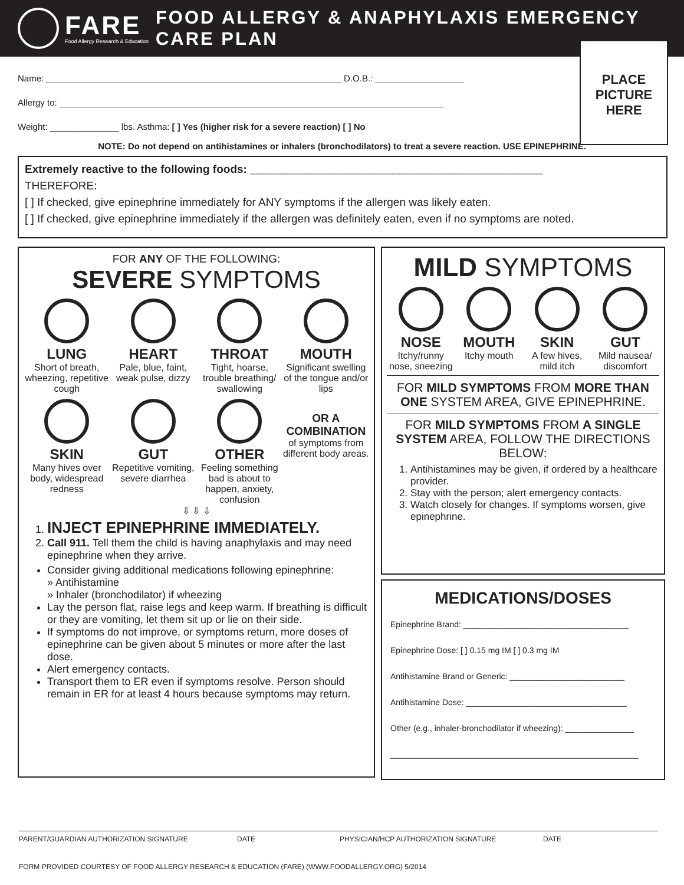FARE
Food Allergy Research & Education
FOOD ALLERGY & ANAPHYLAXIS EMERGENCY CARE PLAN
PLACE
PICTURE
HERE
Name: ____________________________________________________________ D.O.B.: __________________
Allergy to: ______________________________________________________________________________
Weight: ______________ lbs. Asthma: [ ] Yes (higher risk for a severe reaction) [ ] No
NOTE: Do not depend on antihistamines or inhalers (bronchodilators) to treat a severe reaction. USE EPINEPHRINE.
Extremely reactive to the following foods: _______________________________________________
THEREFORE:
[ ] If checked, give epinephrine immediately for ANY symptoms if the allergen was likely eaten.
[ ] If checked, give epinephrine immediately if the allergen was definitely eaten, even if no symptoms are noted.
FOR ANY OF THE FOLLOWING:
SEVERE SYMPTOMS
LUNG
Short of breath, wheezing, repetitive cough
HEART
Pale, blue, faint, weak pulse, dizzy
THROAT
Tight, hoarse, trouble breathing/ swallowing
MOUTH
Significant swelling of the tongue and/or lips
SKIN
Many hives over body, widespread redness
GUT
Repetitive vomiting, severe diarrhea
OTHER
Feeling something bad is about to happen, anxiety, confusion
OR A COMBINATION
of symptoms from different body areas.
⇩ ⇩ ⇩
1. INJECT EPINEPHRINE IMMEDIATELY.
2. Call 911. Tell them the child is having anaphylaxis and may need epinephrine when they arrive.
Consider giving additional medications following epinephrine:
» Antihistamine
» Inhaler (bronchodilator) if wheezing
Lay the person flat, raise legs and keep warm. If breathing is difficult or they are vomiting, let them sit up or lie on their side.
If symptoms do not improve, or symptoms return, more doses of epinephrine can be given about 5 minutes or more after the last dose.
Alert emergency contacts.
Transport them to ER even if symptoms resolve. Person should remain in ER for at least 4 hours because symptoms may return.
MILD SYMPTOMS
NOSE
Itchy/runny nose, sneezing
MOUTH
Itchy mouth
SKIN
A few hives, mild itch
GUT
Mild nausea/ discomfort
FOR MILD SYMPTOMS FROM MORE THAN ONE SYSTEM AREA, GIVE EPINEPHRINE.
FOR MILD SYMPTOMS FROM A SINGLE SYSTEM AREA, FOLLOW THE DIRECTIONS BELOW:
1. Antihistamines may be given, if ordered by a healthcare provider.
2. Stay with the person; alert emergency contacts.
3. Watch closely for changes. If symptoms worsen, give epinephrine.
MEDICATIONS/DOSES
Epinephrine Brand: ____________________________________
Epinephrine Dose: [ ] 0.15 mg IM [ ] 0.3 mg IM
Antihistamine Brand or Generic: _________________________
Antihistamine Dose: ___________________________________
Other (e.g., inhaler-bronchodilator if wheezing): _______________
______________________________________________________
PARENT/GUARDIAN AUTHORIZATION SIGNATURE DATE PHYSICIAN/HCP AUTHORIZATION SIGNATURE DATE
FORM PROVIDED COURTESY OF FOOD ALLERGY RESEARCH & EDUCATION (FARE) (WWW.FOODALLERGY.ORG) 5/2014